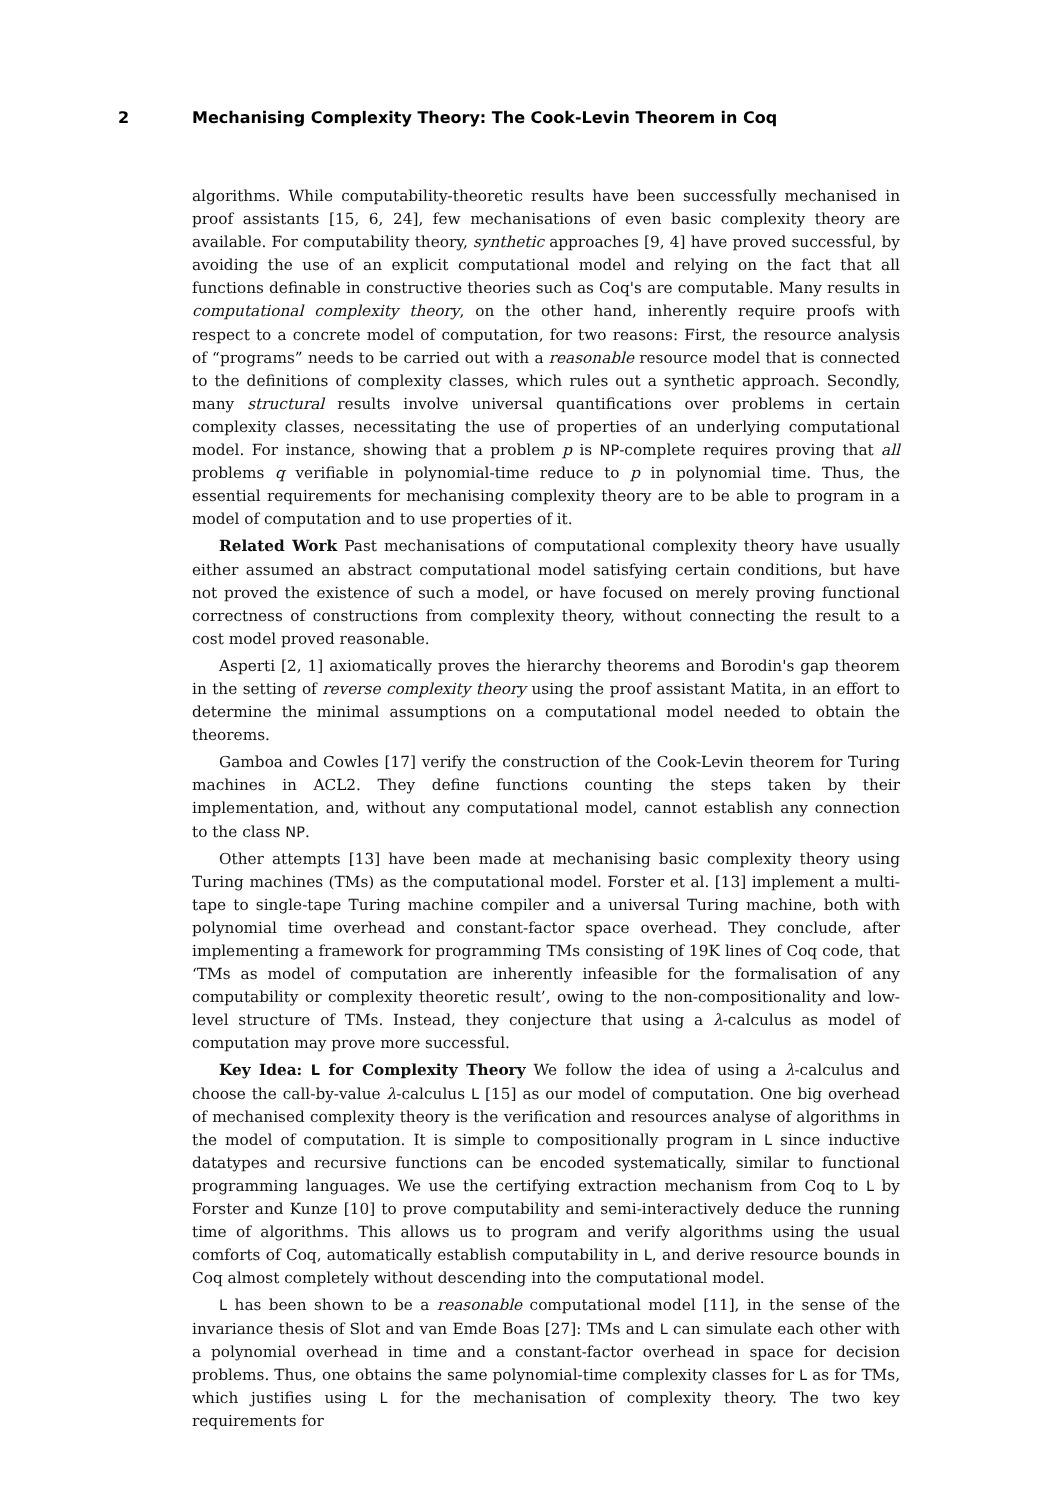2 Mechanising Complexity Theory: The Cook-Levin Theorem in Coq
algorithms. While computability-theoretic results have been successfully mechanised in proof assistants [15, 6, 24], few mechanisations of even basic complexity theory are available. For computability theory, synthetic approaches [9, 4] have proved successful, by avoiding the use of an explicit computational model and relying on the fact that all functions definable in constructive theories such as Coq's are computable. Many results in computational complexity theory, on the other hand, inherently require proofs with respect to a concrete model of computation, for two reasons: First, the resource analysis of “programs” needs to be carried out with a reasonable resource model that is connected to the definitions of complexity classes, which rules out a synthetic approach. Secondly, many structural results involve universal quantifications over problems in certain complexity classes, necessitating the use of properties of an underlying computational model. For instance, showing that a problem p is NP-complete requires proving that all problems q verifiable in polynomial-time reduce to p in polynomial time. Thus, the essential requirements for mechanising complexity theory are to be able to program in a model of computation and to use properties of it.
Related Work Past mechanisations of computational complexity theory have usually either assumed an abstract computational model satisfying certain conditions, but have not proved the existence of such a model, or have focused on merely proving functional correctness of constructions from complexity theory, without connecting the result to a cost model proved reasonable.
Asperti [2, 1] axiomatically proves the hierarchy theorems and Borodin's gap theorem in the setting of reverse complexity theory using the proof assistant Matita, in an effort to determine the minimal assumptions on a computational model needed to obtain the theorems.
Gamboa and Cowles [17] verify the construction of the Cook-Levin theorem for Turing machines in ACL2. They define functions counting the steps taken by their implementation, and, without any computational model, cannot establish any connection to the class NP.
Other attempts [13] have been made at mechanising basic complexity theory using Turing machines (TMs) as the computational model. Forster et al. [13] implement a multi-tape to single-tape Turing machine compiler and a universal Turing machine, both with polynomial time overhead and constant-factor space overhead. They conclude, after implementing a framework for programming TMs consisting of 19K lines of Coq code, that ‘TMs as model of computation are inherently infeasible for the formalisation of any computability or complexity theoretic result’, owing to the non-compositionality and low-level structure of TMs. Instead, they conjecture that using a λ-calculus as model of computation may prove more successful.
Key Idea: L for Complexity Theory We follow the idea of using a λ-calculus and choose the call-by-value λ-calculus L [15] as our model of computation. One big overhead of mechanised complexity theory is the verification and resources analyse of algorithms in the model of computation. It is simple to compositionally program in L since inductive datatypes and recursive functions can be encoded systematically, similar to functional programming languages. We use the certifying extraction mechanism from Coq to L by Forster and Kunze [10] to prove computability and semi-interactively deduce the running time of algorithms. This allows us to program and verify algorithms using the usual comforts of Coq, automatically establish computability in L, and derive resource bounds in Coq almost completely without descending into the computational model.
L has been shown to be a reasonable computational model [11], in the sense of the invariance thesis of Slot and van Emde Boas [27]: TMs and L can simulate each other with a polynomial overhead in time and a constant-factor overhead in space for decision problems. Thus, one obtains the same polynomial-time complexity classes for L as for TMs, which justifies using L for the mechanisation of complexity theory. The two key requirements for